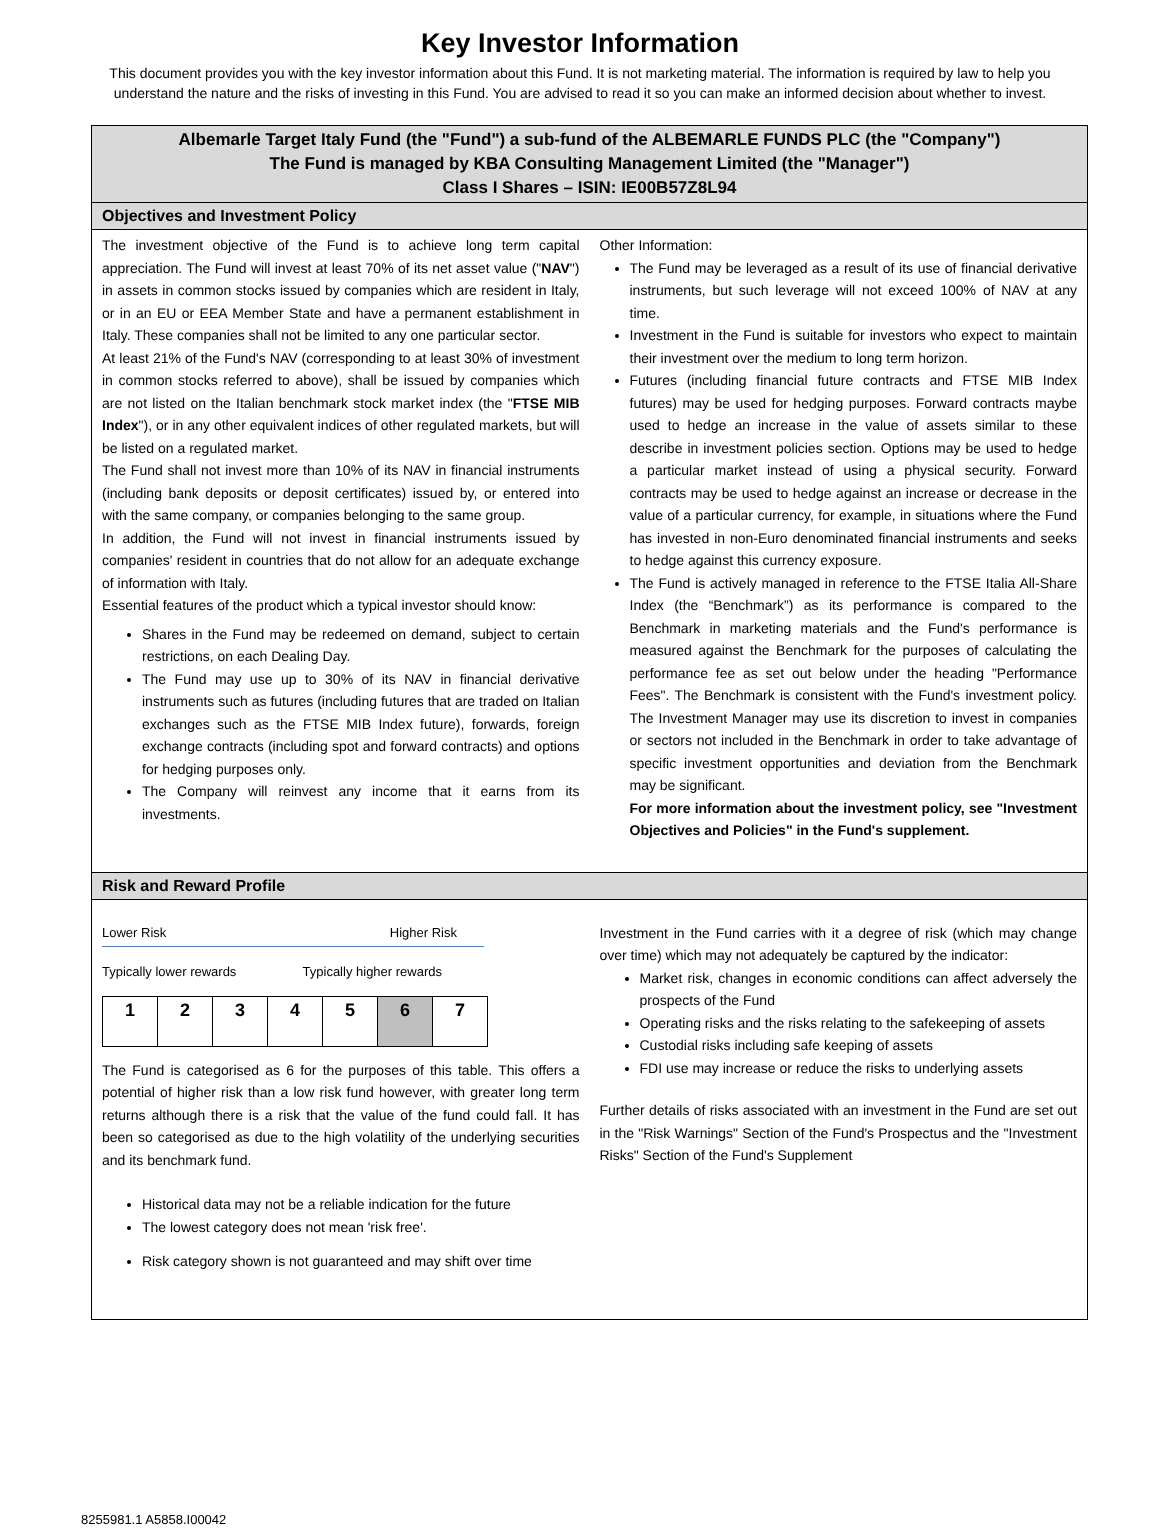Key Investor Information
This document provides you with the key investor information about this Fund. It is not marketing material. The information is required by law to help you understand the nature and the risks of investing in this Fund. You are advised to read it so you can make an informed decision about whether to invest.
Albemarle Target Italy Fund (the "Fund") a sub-fund of the ALBEMARLE FUNDS PLC (the "Company")
The Fund is managed by KBA Consulting Management Limited (the "Manager")
Class I Shares – ISIN: IE00B57Z8L94
Objectives and Investment Policy
The investment objective of the Fund is to achieve long term capital appreciation. The Fund will invest at least 70% of its net asset value ("NAV") in assets in common stocks issued by companies which are resident in Italy, or in an EU or EEA Member State and have a permanent establishment in Italy. These companies shall not be limited to any one particular sector.
At least 21% of the Fund's NAV (corresponding to at least 30% of investment in common stocks referred to above), shall be issued by companies which are not listed on the Italian benchmark stock market index (the "FTSE MIB Index"), or in any other equivalent indices of other regulated markets, but will be listed on a regulated market.
The Fund shall not invest more than 10% of its NAV in financial instruments (including bank deposits or deposit certificates) issued by, or entered into with the same company, or companies belonging to the same group.
In addition, the Fund will not invest in financial instruments issued by companies' resident in countries that do not allow for an adequate exchange of information with Italy.
Essential features of the product which a typical investor should know:
Shares in the Fund may be redeemed on demand, subject to certain restrictions, on each Dealing Day.
The Fund may use up to 30% of its NAV in financial derivative instruments such as futures (including futures that are traded on Italian exchanges such as the FTSE MIB Index future), forwards, foreign exchange contracts (including spot and forward contracts) and options for hedging purposes only.
The Company will reinvest any income that it earns from its investments.
Other Information:
The Fund may be leveraged as a result of its use of financial derivative instruments, but such leverage will not exceed 100% of NAV at any time.
Investment in the Fund is suitable for investors who expect to maintain their investment over the medium to long term horizon.
Futures (including financial future contracts and FTSE MIB Index futures) may be used for hedging purposes. Forward contracts maybe used to hedge an increase in the value of assets similar to these describe in investment policies section. Options may be used to hedge a particular market instead of using a physical security. Forward contracts may be used to hedge against an increase or decrease in the value of a particular currency, for example, in situations where the Fund has invested in non-Euro denominated financial instruments and seeks to hedge against this currency exposure.
The Fund is actively managed in reference to the FTSE Italia All-Share Index (the “Benchmark”) as its performance is compared to the Benchmark in marketing materials and the Fund's performance is measured against the Benchmark for the purposes of calculating the performance fee as set out below under the heading "Performance Fees". The Benchmark is consistent with the Fund's investment policy. The Investment Manager may use its discretion to invest in companies or sectors not included in the Benchmark in order to take advantage of specific investment opportunities and deviation from the Benchmark may be significant.
For more information about the investment policy, see "Investment Objectives and Policies" in the Fund's supplement.
Risk and Reward Profile
Lower Risk Higher Risk
Typically lower rewards Typically higher rewards
| 1 | 2 | 3 | 4 | 5 | 6 | 7 |
The Fund is categorised as 6 for the purposes of this table. This offers a potential of higher risk than a low risk fund however, with greater long term returns although there is a risk that the value of the fund could fall. It has been so categorised as due to the high volatility of the underlying securities and its benchmark fund.
Historical data may not be a reliable indication for the future
The lowest category does not mean 'risk free'.
Risk category shown is not guaranteed and may shift over time
Investment in the Fund carries with it a degree of risk (which may change over time) which may not adequately be captured by the indicator:
Market risk, changes in economic conditions can affect adversely the prospects of the Fund
Operating risks and the risks relating to the safekeeping of assets
Custodial risks including safe keeping of assets
FDI use may increase or reduce the risks to underlying assets
Further details of risks associated with an investment in the Fund are set out in the "Risk Warnings" Section of the Fund's Prospectus and the "Investment Risks" Section of the Fund's Supplement
8255981.1 A5858.I00042